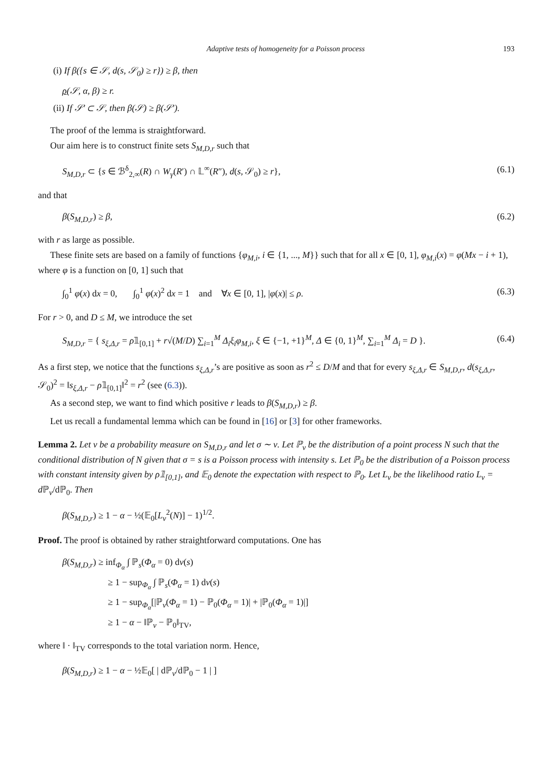Adaptive tests of homogeneity for a Poisson process 193
(i) If β({s ∈ 𝒮, d(s, 𝒮<sub>0</sub>) ≥ r}) ≥ β, then
ρ(𝒮, α, β) ≥ r.
(ii) If 𝒮′ ⊂ 𝒮, then β(𝒮) ≥ β(𝒮′).
The proof of the lemma is straightforward.
Our aim here is to construct finite sets S<sub>M,D,r</sub> such that
S<sub>M,D,r</sub> ⊂ {s ∈ ℬ<sup>δ</sup><sub>2,∞</sub>(R) ∩ W<sub>γ</sub>(R′) ∩ 𝕃<sup>∞</sup>(R″), d(s, 𝒮<sub>0</sub>) ≥ r}, (6.1)
and that
β(S<sub>M,D,r</sub>) ≥ β, (6.2)
with r as large as possible.
These finite sets are based on a family of functions {φ<sub>M,i</sub>, i ∈ {1, ..., M}} such that for all x ∈ [0, 1], φ<sub>M,i</sub>(x) = φ(Mx − i + 1), where φ is a function on [0, 1] such that
∫<sub>0</sub><sup>1</sup> φ(x) dx = 0, ∫<sub>0</sub><sup>1</sup> φ(x)<sup>2</sup> dx = 1 and ∀x ∈ [0, 1], |φ(x)| ≤ ρ. (6.3)
For r > 0, and D ≤ M, we introduce the set
S<sub>M,D,r</sub> = { s<sub>ξ,Δ,r</sub> = ρ𝟙<sub>[0,1]</sub> + r√(M/D) ∑<sub>i=1</sub><sup>M</sup> Δ<sub>i</sub>ξ<sub>i</sub>φ<sub>M,i</sub>, ξ ∈ {−1, +1}<sup>M</sup>, Δ ∈ {0, 1}<sup>M</sup>, ∑<sub>i=1</sub><sup>M</sup> Δ<sub>i</sub> = D }. (6.4)
As a first step, we notice that the functions s<sub>ξ,Δ,r</sub>’s are positive as soon as r<sup>2</sup> ≤ D/M and that for every s<sub>ξ,Δ,r</sub> ∈ S<sub>M,D,r</sub>, d(s<sub>ξ,Δ,r</sub>, 𝒮<sub>0</sub>)<sup>2</sup> = ‖s<sub>ξ,Δ,r</sub> − ρ𝟙<sub>[0,1]</sub>‖<sup>2</sup> = r<sup>2</sup> (see (6.3)).
As a second step, we want to find which positive r leads to β(S<sub>M,D,r</sub>) ≥ β.
Let us recall a fundamental lemma which can be found in [16] or [3] for other frameworks.
Lemma 2. Let ν be a probability measure on S<sub>M,D,r</sub> and let σ ∼ ν. Let ℙ<sub>ν</sub> be the distribution of a point process N such that the conditional distribution of N given that σ = s is a Poisson process with intensity s. Let ℙ<sub>0</sub> be the distribution of a Poisson process with constant intensity given by ρ𝟙<sub>[0,1]</sub>, and 𝔼<sub>0</sub> denote the expectation with respect to ℙ<sub>0</sub>. Let L<sub>ν</sub> be the likelihood ratio L<sub>ν</sub> = d ℙ<sub>ν</sub>/dℙ<sub>0</sub>. Then
β(S<sub>M,D,r</sub>) ≥ 1 − α − ½(𝔼<sub>0</sub>[L<sub>ν</sub><sup>2</sup>(N)] − 1)<sup>1/2</sup>.
Proof. The proof is obtained by rather straightforward computations. One has
β(S<sub>M,D,r</sub>) ≥ inf<sub>Φ<sub>α</sub></sub> ∫ ℙ<sub>s</sub>(Φ<sub>α</sub> = 0) dν(s)
≥ 1 − sup<sub>Φ<sub>α</sub></sub> ∫ ℙ<sub>s</sub>(Φ<sub>α</sub> = 1) dν(s)
≥ 1 − sup<sub>Φ<sub>α</sub></sub>[|ℙ<sub>ν</sub>(Φ<sub>α</sub> = 1) − ℙ<sub>0</sub>(Φ<sub>α</sub> = 1)| + |ℙ<sub>0</sub>(Φ<sub>α</sub> = 1)|]
≥ 1 − α − ‖ℙ<sub>ν</sub> − ℙ<sub>0</sub>‖<sub>TV</sub>,
where ‖ · ‖<sub>TV</sub> corresponds to the total variation norm. Hence,
β(S<sub>M,D,r</sub>) ≥ 1 − α − ½𝔼<sub>0</sub>[ | dℙ<sub>ν</sub>/dℙ<sub>0</sub> − 1 | ]